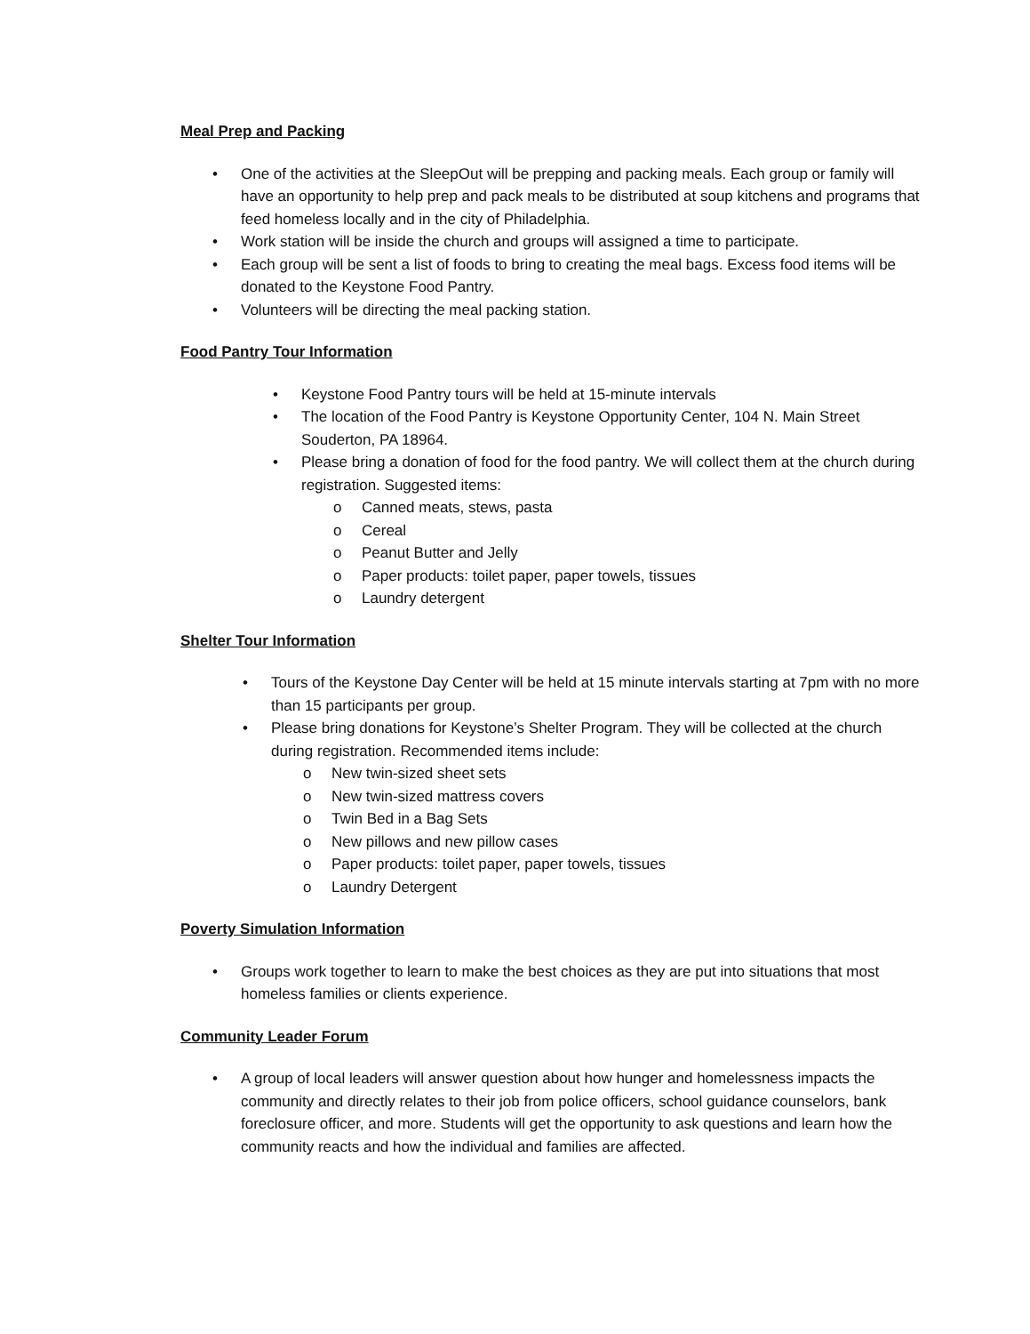Meal Prep and Packing
• One of the activities at the SleepOut will be prepping and packing meals. Each group or family will have an opportunity to help prep and pack meals to be distributed at soup kitchens and programs that feed homeless locally and in the city of Philadelphia.
• Work station will be inside the church and groups will assigned a time to participate.
• Each group will be sent a list of foods to bring to creating the meal bags. Excess food items will be donated to the Keystone Food Pantry.
• Volunteers will be directing the meal packing station.
Food Pantry Tour Information
• Keystone Food Pantry tours will be held at 15-minute intervals
• The location of the Food Pantry is Keystone Opportunity Center, 104 N. Main Street Souderton, PA 18964.
• Please bring a donation of food for the food pantry. We will collect them at the church during registration. Suggested items:
o Canned meats, stews, pasta
o Cereal
o Peanut Butter and Jelly
o Paper products: toilet paper, paper towels, tissues
o Laundry detergent
Shelter Tour Information
• Tours of the Keystone Day Center will be held at 15 minute intervals starting at 7pm with no more than 15 participants per group.
• Please bring donations for Keystone’s Shelter Program. They will be collected at the church during registration. Recommended items include:
o New twin-sized sheet sets
o New twin-sized mattress covers
o Twin Bed in a Bag Sets
o New pillows and new pillow cases
o Paper products: toilet paper, paper towels, tissues
o Laundry Detergent
Poverty Simulation Information
• Groups work together to learn to make the best choices as they are put into situations that most homeless families or clients experience.
Community Leader Forum
• A group of local leaders will answer question about how hunger and homelessness impacts the community and directly relates to their job from police officers, school guidance counselors, bank foreclosure officer, and more. Students will get the opportunity to ask questions and learn how the community reacts and how the individual and families are affected.